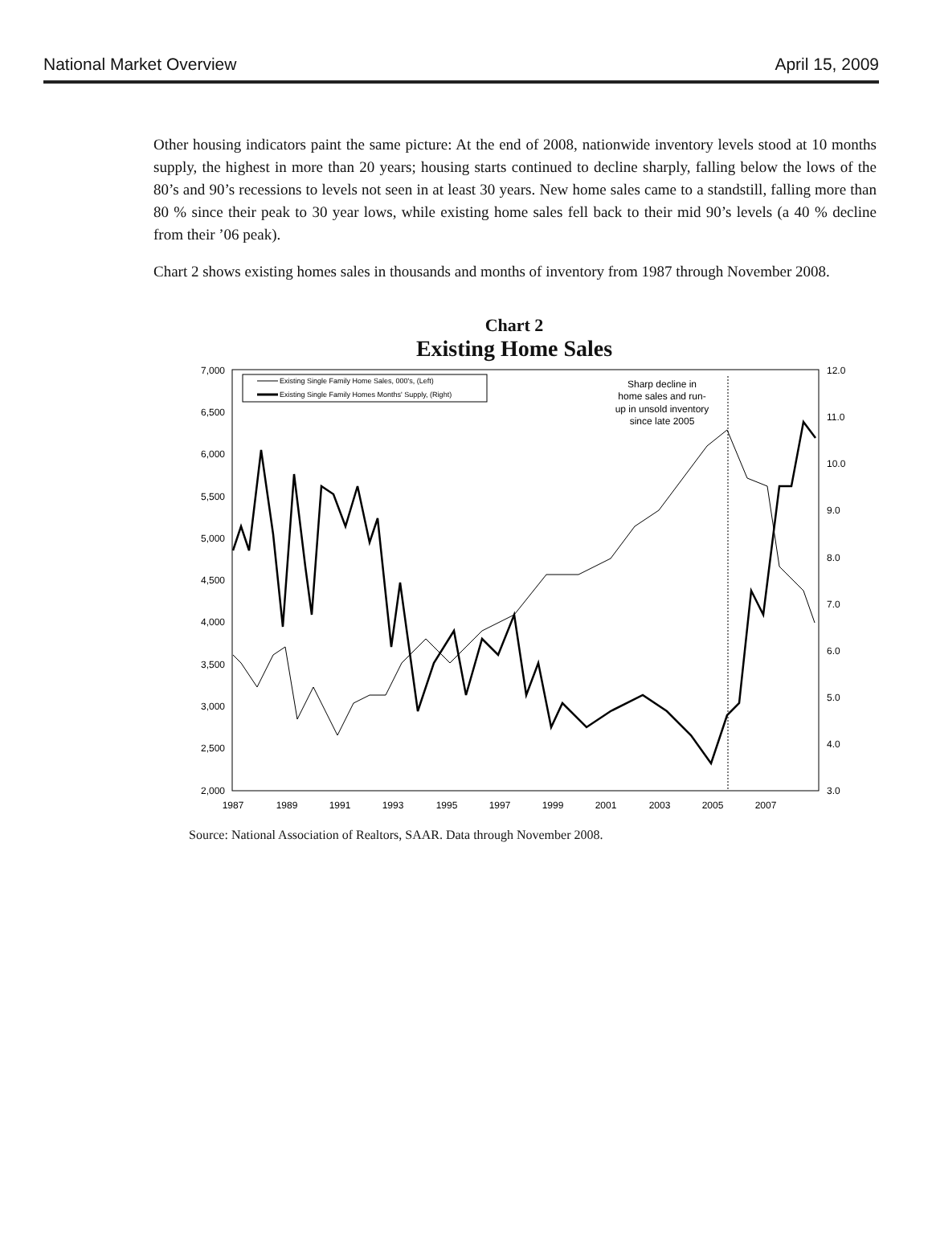National Market Overview April 15, 2009
Other housing indicators paint the same picture: At the end of 2008, nationwide inventory levels stood at 10 months supply, the highest in more than 20 years; housing starts continued to decline sharply, falling below the lows of the 80’s and 90’s recessions to levels not seen in at least 30 years. New home sales came to a standstill, falling more than 80 % since their peak to 30 year lows, while existing home sales fell back to their mid 90’s levels (a 40 % decline from their ’06 peak).
Chart 2 shows existing homes sales in thousands and months of inventory from 1987 through November 2008.
Chart 2
Existing Home Sales
7,000
6,500
6,000
5,500
5,000
4,500
4,000
3,500
3,000
2,500
2,000
12.0
11.0
10.0
9.0
8.0
7.0
6.0
5.0
4.0
3.0
1987
1989
1991
1993
1995
1997
1999
2001
2003
2005
2007
Existing Single Family Home Sales, 000's, (Left)
Existing Single Family Homes Months' Supply, (Right)
Sharp decline in
home sales and run-
up in unsold inventory
since late 2005
Source: National Association of Realtors, SAAR. Data through November 2008.